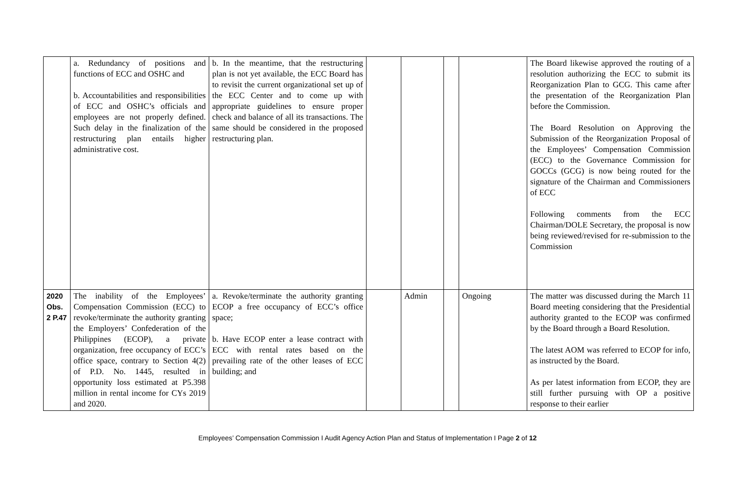| | a. Redundancy of positions and functions of ECC and OSHC and b. Accountabilities and responsibilities of ECC and OSHC’s officials and employees are not properly defined. Such delay in the finalization of the restructuring plan entails higher administrative cost. | b. In the meantime, that the restructuring plan is not yet available, the ECC Board has to revisit the current organizational set up of the ECC Center and to come up with appropriate guidelines to ensure proper check and balance of all its transactions. The same should be considered in the proposed restructuring plan. | | | | | The Board likewise approved the routing of a resolution authorizing the ECC to submit its Reorganization Plan to GCG. This came after the presentation of the Reorganization Plan before the Commission. The Board Resolution on Approving the Submission of the Reorganization Proposal of the Employees’ Compensation Commission (ECC) to the Governance Commission for GOCCs (GCG) is now being routed for the signature of the Chairman and Commissioners of ECC Following comments from the ECC Chairman/DOLE Secretary, the proposal is now being reviewed/revised for re-submission to the Commission |
| 2020 Obs. 2 P.47 | The inability of the Employees’ Compensation Commission (ECC) to revoke/terminate the authority granting the Employers’ Confederation of the Philippines (ECOP), a private organization, free occupancy of ECC’s office space, contrary to Section 4(2) of P.D. No. 1445, resulted in opportunity loss estimated at P5.398 million in rental income for CYs 2019 and 2020. | a. Revoke/terminate the authority granting ECOP a free occupancy of ECC’s office space; b. Have ECOP enter a lease contract with ECC with rental rates based on the prevailing rate of the other leases of ECC building; and | | Admin | | Ongoing | The matter was discussed during the March 11 Board meeting considering that the Presidential authority granted to the ECOP was confirmed by the Board through a Board Resolution. The latest AOM was referred to ECOP for info, as instructed by the Board. As per latest information from ECOP, they are still further pursuing with OP a positive response to their earlier |
Employees’ Compensation Commission I Audit Agency Action Plan and Status of Implementation I Page 2 of 12